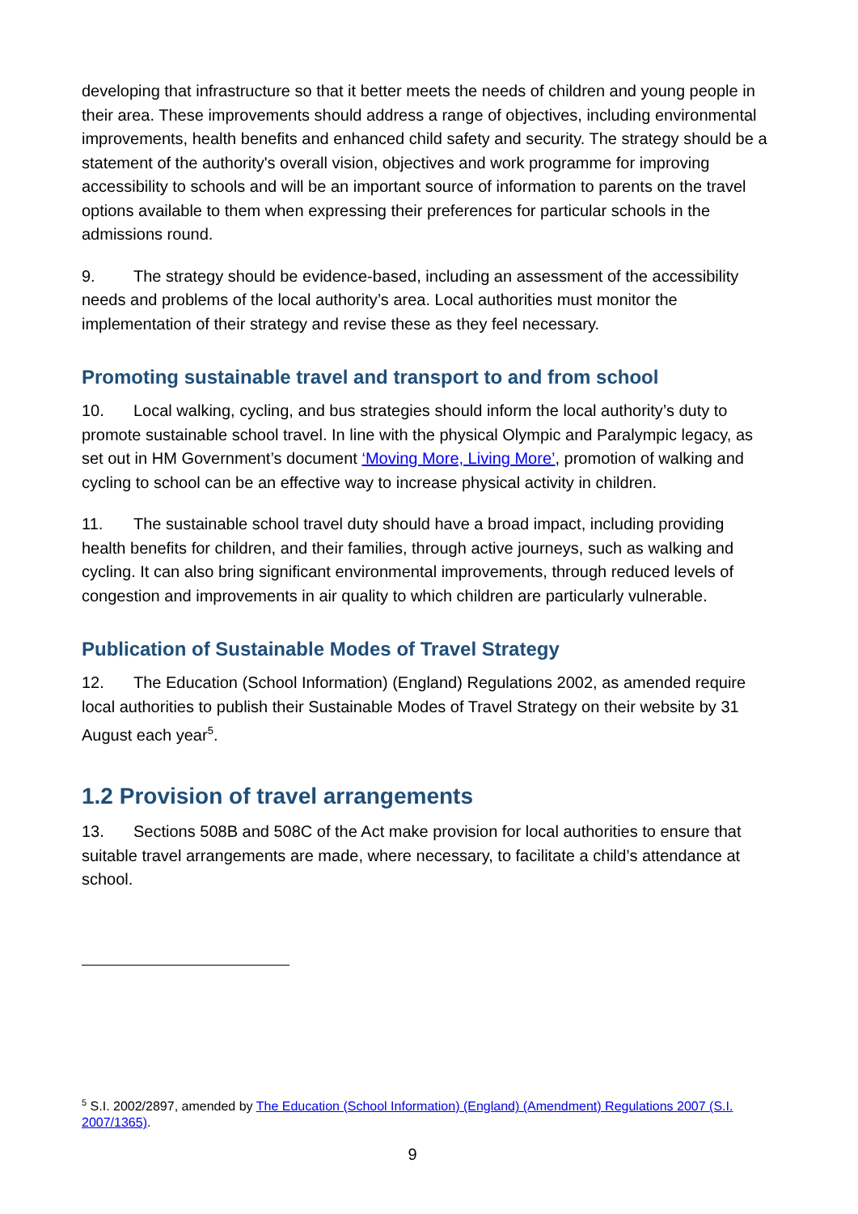developing that infrastructure so that it better meets the needs of children and young people in their area. These improvements should address a range of objectives, including environmental improvements, health benefits and enhanced child safety and security. The strategy should be a statement of the authority's overall vision, objectives and work programme for improving accessibility to schools and will be an important source of information to parents on the travel options available to them when expressing their preferences for particular schools in the admissions round.
9. The strategy should be evidence-based, including an assessment of the accessibility needs and problems of the local authority’s area. Local authorities must monitor the implementation of their strategy and revise these as they feel necessary.
Promoting sustainable travel and transport to and from school
10. Local walking, cycling, and bus strategies should inform the local authority’s duty to promote sustainable school travel. In line with the physical Olympic and Paralympic legacy, as set out in HM Government’s document ‘Moving More, Living More’, promotion of walking and cycling to school can be an effective way to increase physical activity in children.
11. The sustainable school travel duty should have a broad impact, including providing health benefits for children, and their families, through active journeys, such as walking and cycling. It can also bring significant environmental improvements, through reduced levels of congestion and improvements in air quality to which children are particularly vulnerable.
Publication of Sustainable Modes of Travel Strategy
12. The Education (School Information) (England) Regulations 2002, as amended require local authorities to publish their Sustainable Modes of Travel Strategy on their website by 31 August each year<sup>5</sup>.
1.2 Provision of travel arrangements
13. Sections 508B and 508C of the Act make provision for local authorities to ensure that suitable travel arrangements are made, where necessary, to facilitate a child’s attendance at school.
<sup>5</sup> S.I. 2002/2897, amended by The Education (School Information) (England) (Amendment) Regulations 2007 (S.I. 2007/1365).
9